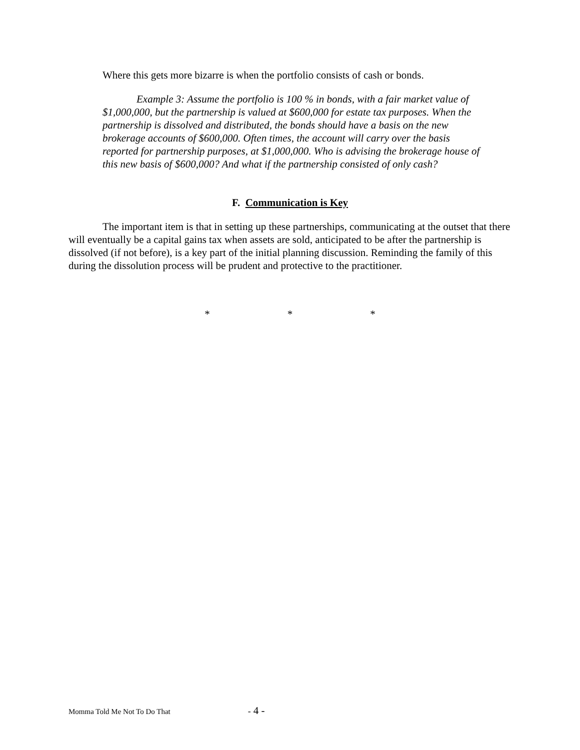Where this gets more bizarre is when the portfolio consists of cash or bonds.
Example 3: Assume the portfolio is 100 % in bonds, with a fair market value of $1,000,000, but the partnership is valued at $600,000 for estate tax purposes. When the partnership is dissolved and distributed, the bonds should have a basis on the new brokerage accounts of $600,000. Often times, the account will carry over the basis reported for partnership purposes, at $1,000,000. Who is advising the brokerage house of this new basis of $600,000? And what if the partnership consisted of only cash?
F. Communication is Key
The important item is that in setting up these partnerships, communicating at the outset that there will eventually be a capital gains tax when assets are sold, anticipated to be after the partnership is dissolved (if not before), is a key part of the initial planning discussion. Reminding the family of this during the dissolution process will be prudent and protective to the practitioner.
* * *
Momma Told Me Not To Do That - 4 -